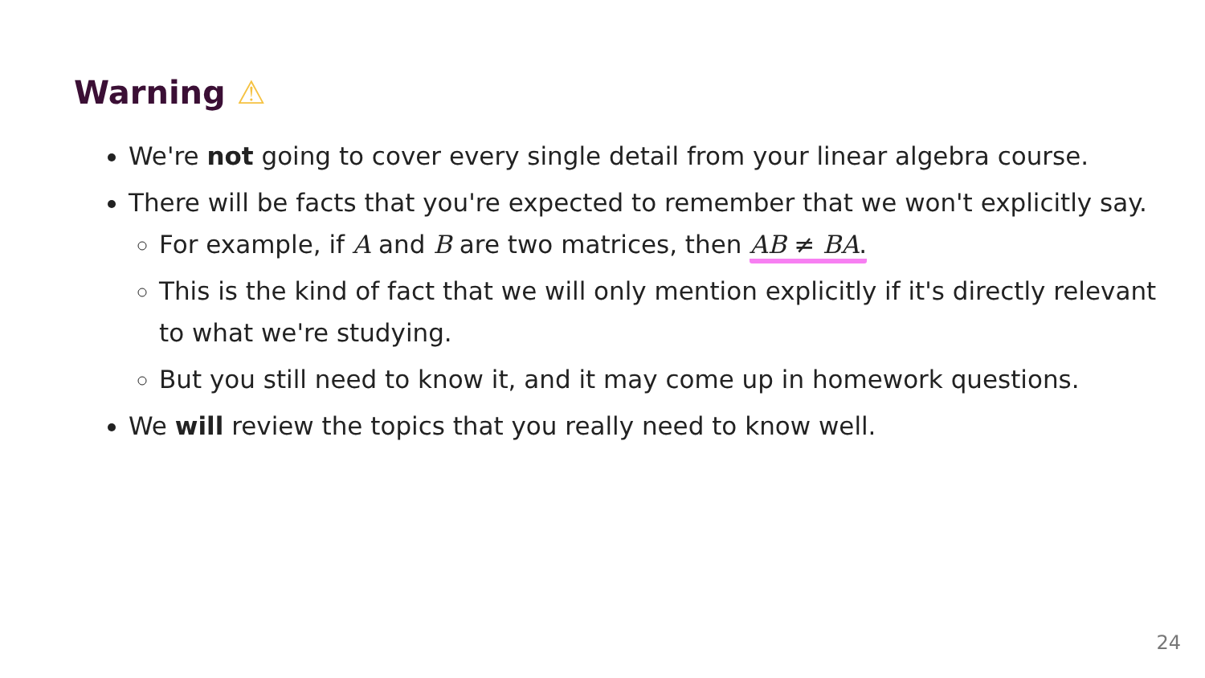Warning ⚠
We're not going to cover every single detail from your linear algebra course.
There will be facts that you're expected to remember that we won't explicitly say.
For example, if A and B are two matrices, then AB ≠ BA.
This is the kind of fact that we will only mention explicitly if it's directly relevant to what we're studying.
But you still need to know it, and it may come up in homework questions.
We will review the topics that you really need to know well.
24